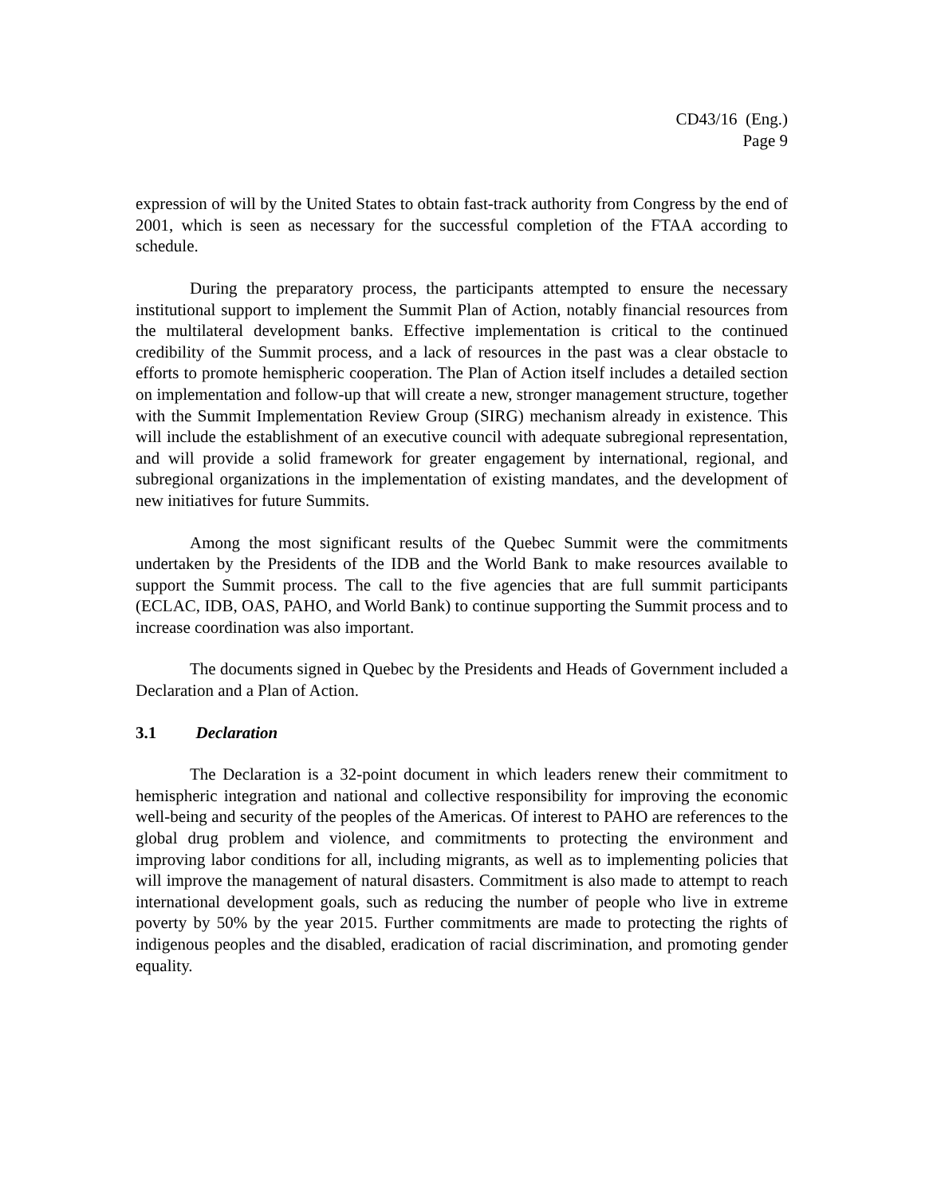CD43/16 (Eng.)
Page 9
expression of will by the United States to obtain fast-track authority from Congress by the end of 2001, which is seen as necessary for the successful completion of the FTAA according to schedule.
During the preparatory process, the participants attempted to ensure the necessary institutional support to implement the Summit Plan of Action, notably financial resources from the multilateral development banks. Effective implementation is critical to the continued credibility of the Summit process, and a lack of resources in the past was a clear obstacle to efforts to promote hemispheric cooperation. The Plan of Action itself includes a detailed section on implementation and follow-up that will create a new, stronger management structure, together with the Summit Implementation Review Group (SIRG) mechanism already in existence. This will include the establishment of an executive council with adequate subregional representation, and will provide a solid framework for greater engagement by international, regional, and subregional organizations in the implementation of existing mandates, and the development of new initiatives for future Summits.
Among the most significant results of the Quebec Summit were the commitments undertaken by the Presidents of the IDB and the World Bank to make resources available to support the Summit process. The call to the five agencies that are full summit participants (ECLAC, IDB, OAS, PAHO, and World Bank) to continue supporting the Summit process and to increase coordination was also important.
The documents signed in Quebec by the Presidents and Heads of Government included a Declaration and a Plan of Action.
3.1 Declaration
The Declaration is a 32-point document in which leaders renew their commitment to hemispheric integration and national and collective responsibility for improving the economic well-being and security of the peoples of the Americas. Of interest to PAHO are references to the global drug problem and violence, and commitments to protecting the environment and improving labor conditions for all, including migrants, as well as to implementing policies that will improve the management of natural disasters. Commitment is also made to attempt to reach international development goals, such as reducing the number of people who live in extreme poverty by 50% by the year 2015. Further commitments are made to protecting the rights of indigenous peoples and the disabled, eradication of racial discrimination, and promoting gender equality.